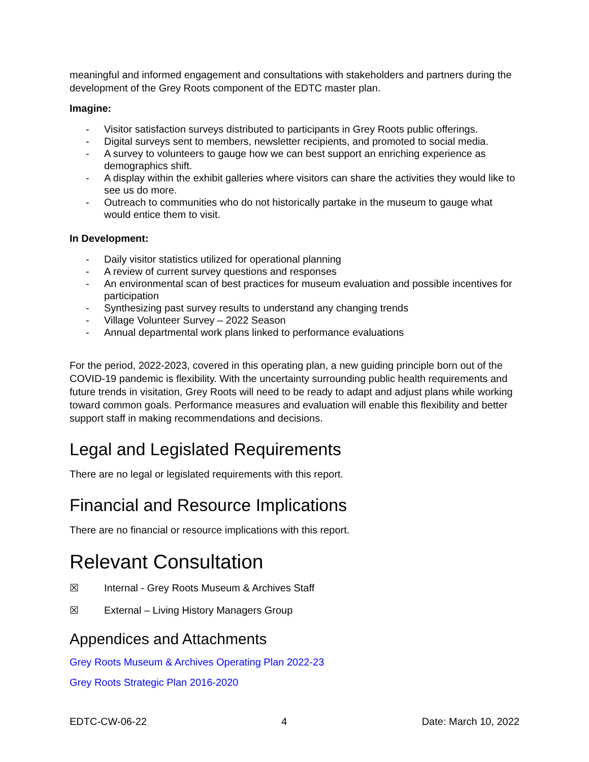meaningful and informed engagement and consultations with stakeholders and partners during the development of the Grey Roots component of the EDTC master plan.
Imagine:
- Visitor satisfaction surveys distributed to participants in Grey Roots public offerings.
- Digital surveys sent to members, newsletter recipients, and promoted to social media.
- A survey to volunteers to gauge how we can best support an enriching experience as demographics shift.
- A display within the exhibit galleries where visitors can share the activities they would like to see us do more.
- Outreach to communities who do not historically partake in the museum to gauge what would entice them to visit.
In Development:
- Daily visitor statistics utilized for operational planning
- A review of current survey questions and responses
- An environmental scan of best practices for museum evaluation and possible incentives for participation
- Synthesizing past survey results to understand any changing trends
- Village Volunteer Survey – 2022 Season
- Annual departmental work plans linked to performance evaluations
For the period, 2022-2023, covered in this operating plan, a new guiding principle born out of the COVID-19 pandemic is flexibility. With the uncertainty surrounding public health requirements and future trends in visitation, Grey Roots will need to be ready to adapt and adjust plans while working toward common goals. Performance measures and evaluation will enable this flexibility and better support staff in making recommendations and decisions.
Legal and Legislated Requirements
There are no legal or legislated requirements with this report.
Financial and Resource Implications
There are no financial or resource implications with this report.
Relevant Consultation
☒ Internal - Grey Roots Museum & Archives Staff
☒ External – Living History Managers Group
Appendices and Attachments
Grey Roots Museum & Archives Operating Plan 2022-23
Grey Roots Strategic Plan 2016-2020
EDTC-CW-06-22 4 Date: March 10, 2022